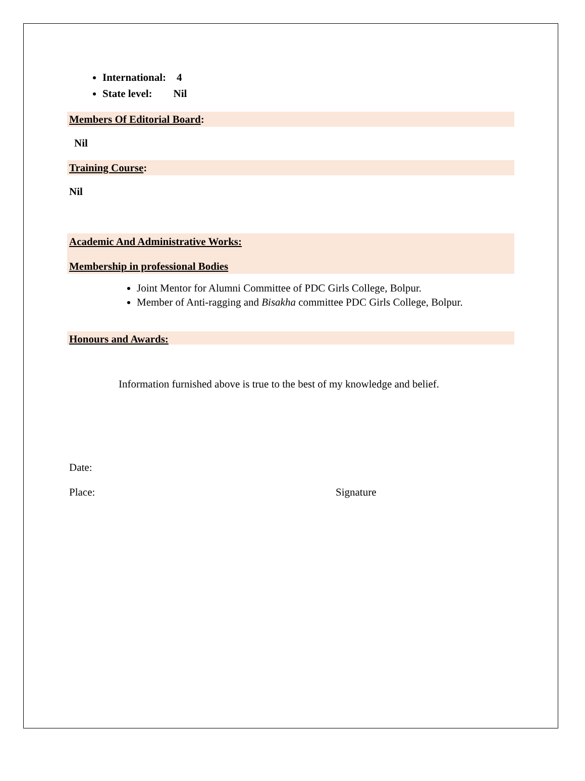International: 4
State level: Nil
Members Of Editorial Board:
Nil
Training Course:
Nil
Academic And Administrative Works:
Membership in professional Bodies
Joint Mentor for Alumni Committee of PDC Girls College, Bolpur.
Member of Anti-ragging and Bisakha committee PDC Girls College, Bolpur.
Honours and Awards:
Information furnished above is true to the best of my knowledge and belief.
Date:
Place: Signature